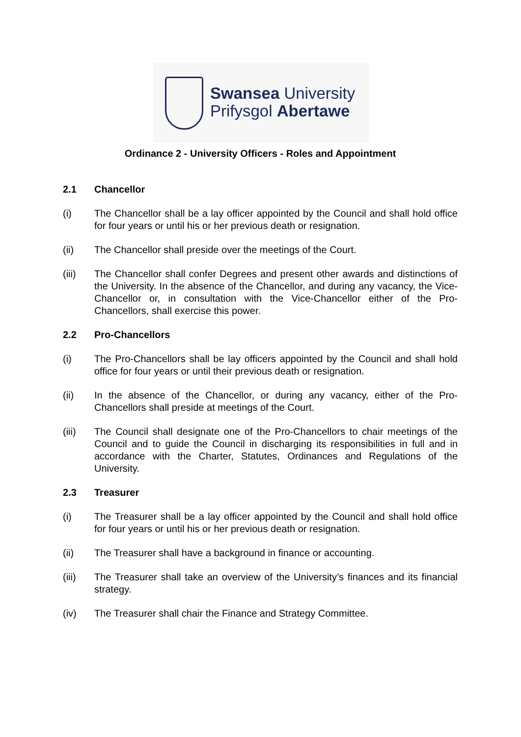Swansea University
Prifysgol Abertawe
Ordinance 2 - University Officers - Roles and Appointment
2.1 Chancellor
(i) The Chancellor shall be a lay officer appointed by the Council and shall hold office for four years or until his or her previous death or resignation.
(ii) The Chancellor shall preside over the meetings of the Court.
(iii) The Chancellor shall confer Degrees and present other awards and distinctions of the University. In the absence of the Chancellor, and during any vacancy, the Vice-Chancellor or, in consultation with the Vice-Chancellor either of the Pro-Chancellors, shall exercise this power.
2.2 Pro-Chancellors
(i) The Pro-Chancellors shall be lay officers appointed by the Council and shall hold office for four years or until their previous death or resignation.
(ii) In the absence of the Chancellor, or during any vacancy, either of the Pro-Chancellors shall preside at meetings of the Court.
(iii) The Council shall designate one of the Pro-Chancellors to chair meetings of the Council and to guide the Council in discharging its responsibilities in full and in accordance with the Charter, Statutes, Ordinances and Regulations of the University.
2.3 Treasurer
(i) The Treasurer shall be a lay officer appointed by the Council and shall hold office for four years or until his or her previous death or resignation.
(ii) The Treasurer shall have a background in finance or accounting.
(iii) The Treasurer shall take an overview of the University’s finances and its financial strategy.
(iv) The Treasurer shall chair the Finance and Strategy Committee.